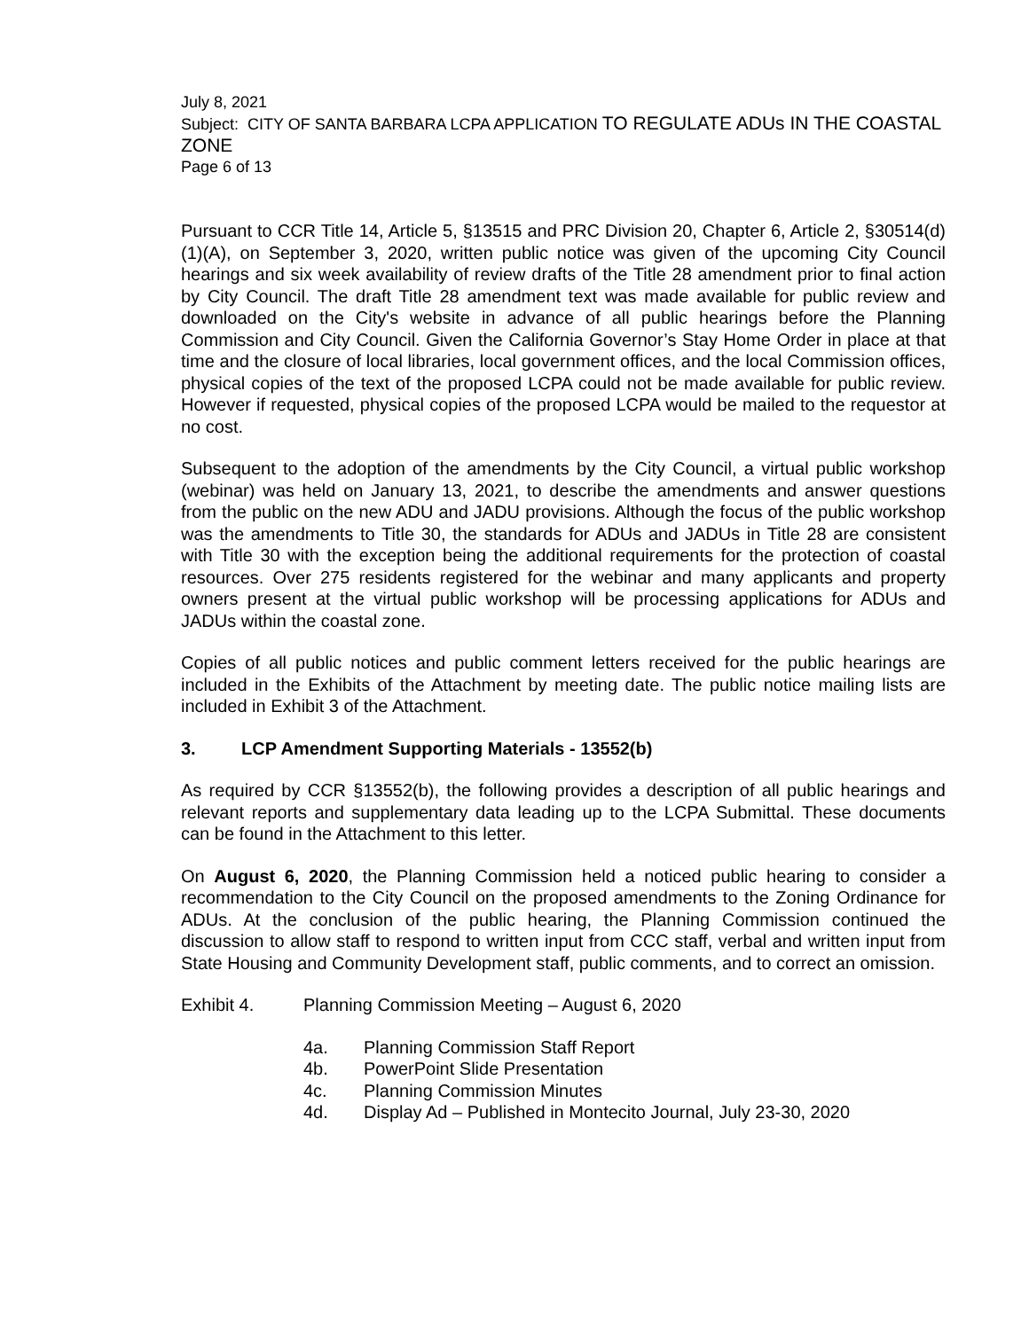July 8, 2021
Subject: CITY OF SANTA BARBARA LCPA APPLICATION TO REGULATE ADUs IN THE COASTAL ZONE
Page 6 of 13
Pursuant to CCR Title 14, Article 5, §13515 and PRC Division 20, Chapter 6, Article 2, §30514(d)(1)(A), on September 3, 2020, written public notice was given of the upcoming City Council hearings and six week availability of review drafts of the Title 28 amendment prior to final action by City Council. The draft Title 28 amendment text was made available for public review and downloaded on the City's website in advance of all public hearings before the Planning Commission and City Council. Given the California Governor’s Stay Home Order in place at that time and the closure of local libraries, local government offices, and the local Commission offices, physical copies of the text of the proposed LCPA could not be made available for public review. However if requested, physical copies of the proposed LCPA would be mailed to the requestor at no cost.
Subsequent to the adoption of the amendments by the City Council, a virtual public workshop (webinar) was held on January 13, 2021, to describe the amendments and answer questions from the public on the new ADU and JADU provisions. Although the focus of the public workshop was the amendments to Title 30, the standards for ADUs and JADUs in Title 28 are consistent with Title 30 with the exception being the additional requirements for the protection of coastal resources. Over 275 residents registered for the webinar and many applicants and property owners present at the virtual public workshop will be processing applications for ADUs and JADUs within the coastal zone.
Copies of all public notices and public comment letters received for the public hearings are included in the Exhibits of the Attachment by meeting date. The public notice mailing lists are included in Exhibit 3 of the Attachment.
3. LCP Amendment Supporting Materials - 13552(b)
As required by CCR §13552(b), the following provides a description of all public hearings and relevant reports and supplementary data leading up to the LCPA Submittal. These documents can be found in the Attachment to this letter.
On August 6, 2020, the Planning Commission held a noticed public hearing to consider a recommendation to the City Council on the proposed amendments to the Zoning Ordinance for ADUs. At the conclusion of the public hearing, the Planning Commission continued the discussion to allow staff to respond to written input from CCC staff, verbal and written input from State Housing and Community Development staff, public comments, and to correct an omission.
Exhibit 4. Planning Commission Meeting – August 6, 2020
4a. Planning Commission Staff Report
4b. PowerPoint Slide Presentation
4c. Planning Commission Minutes
4d. Display Ad – Published in Montecito Journal, July 23-30, 2020